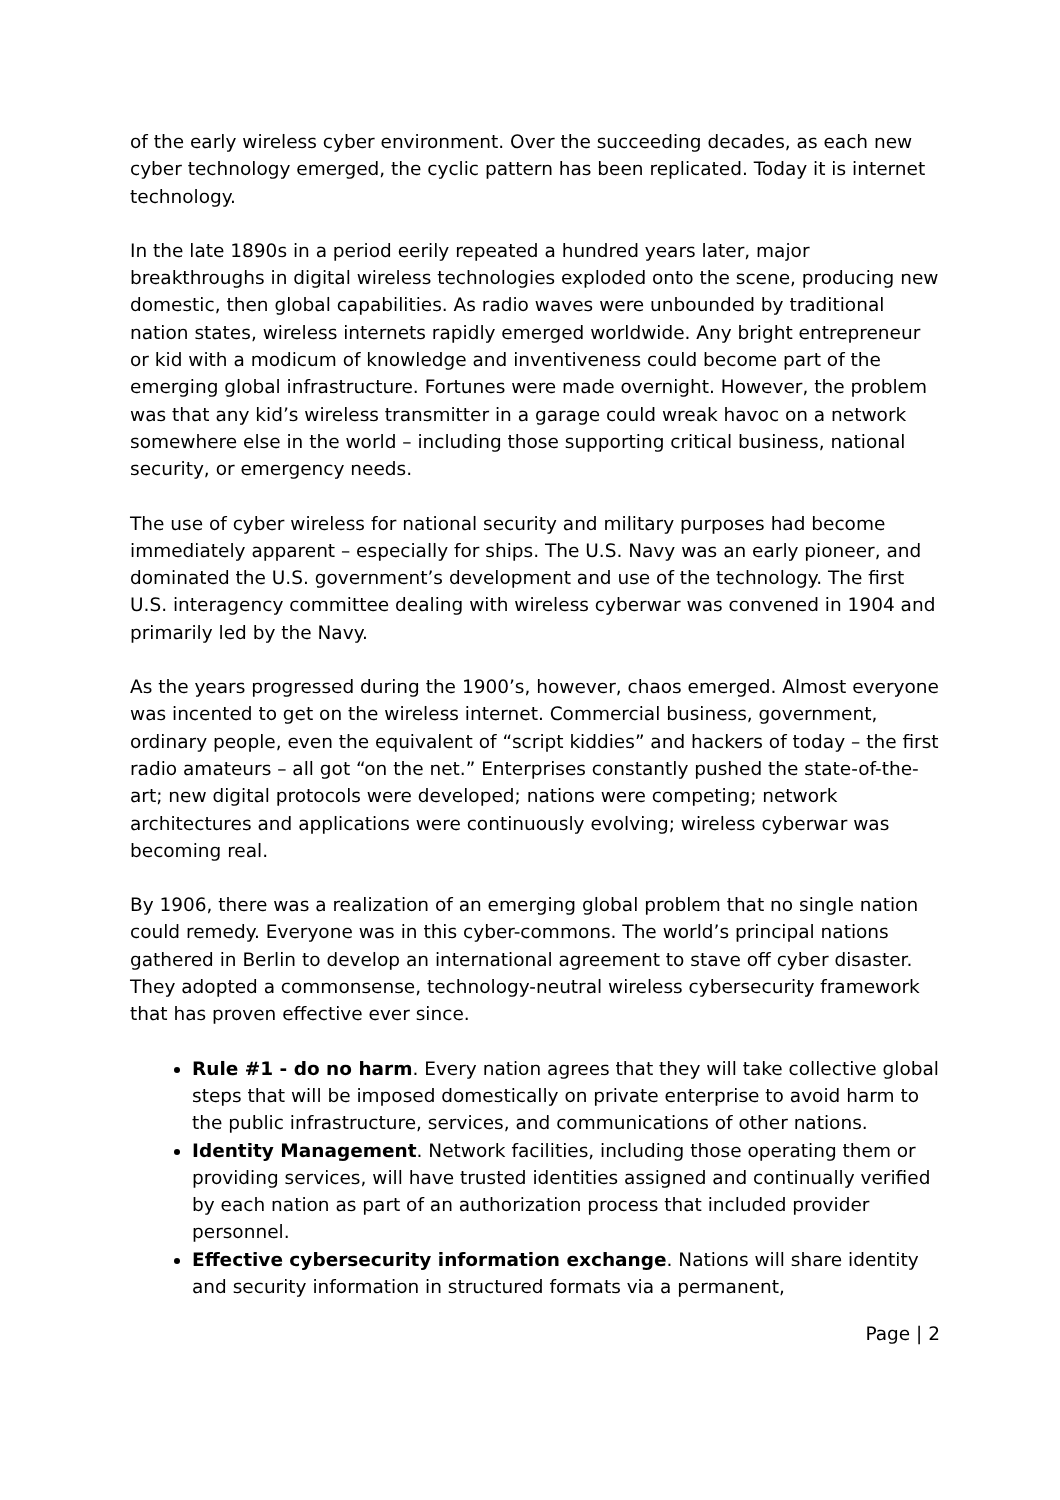of the early wireless cyber environment. Over the succeeding decades, as each new cyber technology emerged, the cyclic pattern has been replicated. Today it is internet technology.
In the late 1890s in a period eerily repeated a hundred years later, major breakthroughs in digital wireless technologies exploded onto the scene, producing new domestic, then global capabilities. As radio waves were unbounded by traditional nation states, wireless internets rapidly emerged worldwide. Any bright entrepreneur or kid with a modicum of knowledge and inventiveness could become part of the emerging global infrastructure. Fortunes were made overnight. However, the problem was that any kid’s wireless transmitter in a garage could wreak havoc on a network somewhere else in the world – including those supporting critical business, national security, or emergency needs.
The use of cyber wireless for national security and military purposes had become immediately apparent – especially for ships. The U.S. Navy was an early pioneer, and dominated the U.S. government’s development and use of the technology. The first U.S. interagency committee dealing with wireless cyberwar was convened in 1904 and primarily led by the Navy.
As the years progressed during the 1900’s, however, chaos emerged. Almost everyone was incented to get on the wireless internet. Commercial business, government, ordinary people, even the equivalent of “script kiddies” and hackers of today – the first radio amateurs – all got “on the net.” Enterprises constantly pushed the state-of-the-art; new digital protocols were developed; nations were competing; network architectures and applications were continuously evolving; wireless cyberwar was becoming real.
By 1906, there was a realization of an emerging global problem that no single nation could remedy. Everyone was in this cyber-commons. The world’s principal nations gathered in Berlin to develop an international agreement to stave off cyber disaster. They adopted a commonsense, technology-neutral wireless cybersecurity framework that has proven effective ever since.
Rule #1 - do no harm. Every nation agrees that they will take collective global steps that will be imposed domestically on private enterprise to avoid harm to the public infrastructure, services, and communications of other nations.
Identity Management. Network facilities, including those operating them or providing services, will have trusted identities assigned and continually verified by each nation as part of an authorization process that included provider personnel.
Effective cybersecurity information exchange. Nations will share identity and security information in structured formats via a permanent,
Page | 2